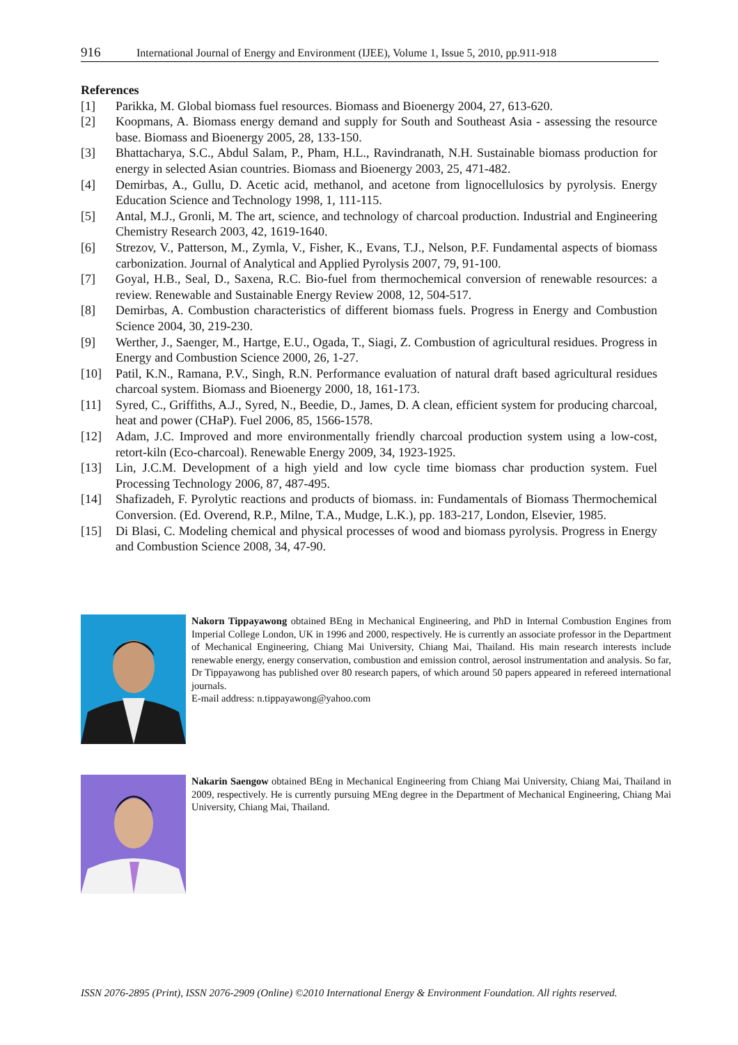916 International Journal of Energy and Environment (IJEE), Volume 1, Issue 5, 2010, pp.911-918
References
[1] Parikka, M. Global biomass fuel resources. Biomass and Bioenergy 2004, 27, 613-620.
[2] Koopmans, A. Biomass energy demand and supply for South and Southeast Asia - assessing the resource base. Biomass and Bioenergy 2005, 28, 133-150.
[3] Bhattacharya, S.C., Abdul Salam, P., Pham, H.L., Ravindranath, N.H. Sustainable biomass production for energy in selected Asian countries. Biomass and Bioenergy 2003, 25, 471-482.
[4] Demirbas, A., Gullu, D. Acetic acid, methanol, and acetone from lignocellulosics by pyrolysis. Energy Education Science and Technology 1998, 1, 111-115.
[5] Antal, M.J., Gronli, M. The art, science, and technology of charcoal production. Industrial and Engineering Chemistry Research 2003, 42, 1619-1640.
[6] Strezov, V., Patterson, M., Zymla, V., Fisher, K., Evans, T.J., Nelson, P.F. Fundamental aspects of biomass carbonization. Journal of Analytical and Applied Pyrolysis 2007, 79, 91-100.
[7] Goyal, H.B., Seal, D., Saxena, R.C. Bio-fuel from thermochemical conversion of renewable resources: a review. Renewable and Sustainable Energy Review 2008, 12, 504-517.
[8] Demirbas, A. Combustion characteristics of different biomass fuels. Progress in Energy and Combustion Science 2004, 30, 219-230.
[9] Werther, J., Saenger, M., Hartge, E.U., Ogada, T., Siagi, Z. Combustion of agricultural residues. Progress in Energy and Combustion Science 2000, 26, 1-27.
[10] Patil, K.N., Ramana, P.V., Singh, R.N. Performance evaluation of natural draft based agricultural residues charcoal system. Biomass and Bioenergy 2000, 18, 161-173.
[11] Syred, C., Griffiths, A.J., Syred, N., Beedie, D., James, D. A clean, efficient system for producing charcoal, heat and power (CHaP). Fuel 2006, 85, 1566-1578.
[12] Adam, J.C. Improved and more environmentally friendly charcoal production system using a low-cost, retort-kiln (Eco-charcoal). Renewable Energy 2009, 34, 1923-1925.
[13] Lin, J.C.M. Development of a high yield and low cycle time biomass char production system. Fuel Processing Technology 2006, 87, 487-495.
[14] Shafizadeh, F. Pyrolytic reactions and products of biomass. in: Fundamentals of Biomass Thermochemical Conversion. (Ed. Overend, R.P., Milne, T.A., Mudge, L.K.), pp. 183-217, London, Elsevier, 1985.
[15] Di Blasi, C. Modeling chemical and physical processes of wood and biomass pyrolysis. Progress in Energy and Combustion Science 2008, 34, 47-90.
Nakorn Tippayawong obtained BEng in Mechanical Engineering, and PhD in Internal Combustion Engines from Imperial College London, UK in 1996 and 2000, respectively. He is currently an associate professor in the Department of Mechanical Engineering, Chiang Mai University, Chiang Mai, Thailand. His main research interests include renewable energy, energy conservation, combustion and emission control, aerosol instrumentation and analysis. So far, Dr Tippayawong has published over 80 research papers, of which around 50 papers appeared in refereed international journals.
E-mail address: n.tippayawong@yahoo.com
Nakarin Saengow obtained BEng in Mechanical Engineering from Chiang Mai University, Chiang Mai, Thailand in 2009, respectively. He is currently pursuing MEng degree in the Department of Mechanical Engineering, Chiang Mai University, Chiang Mai, Thailand.
ISSN 2076-2895 (Print), ISSN 2076-2909 (Online) ©2010 International Energy & Environment Foundation. All rights reserved.